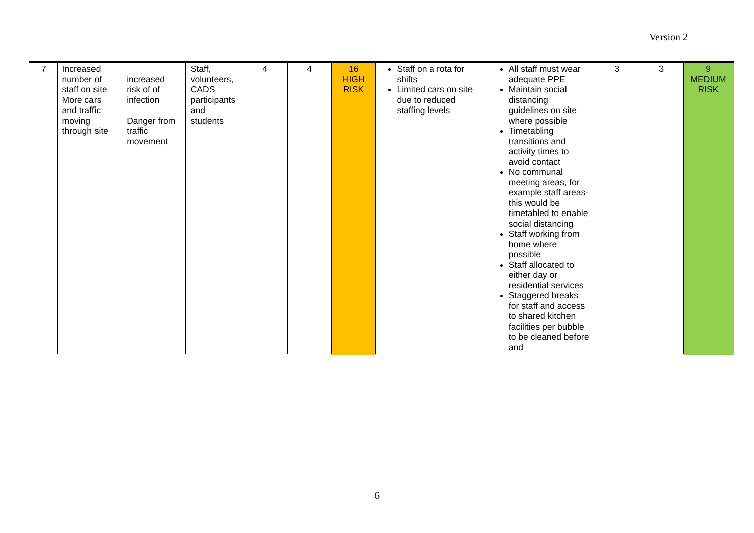Version 2
| 7 | Increased number of staff on site More cars and traffic moving through site | increased risk of of infection Danger from traffic movement | Staff, volunteers, CADS participants and students | 4 | 4 | 16 HIGH RISK | Staff on a rota for shifts Limited cars on site due to reduced staffing levels | All staff must wear adequate PPE Maintain social distancing guidelines on site where possible Timetabling transitions and activity times to avoid contact No communal meeting areas, for example staff areas- this would be timetabled to enable social distancing Staff working from home where possible Staff allocated to either day or residential services Staggered breaks for staff and access to shared kitchen facilities per bubble to be cleaned before and | 3 | 3 | 9 MEDIUM RISK |
6